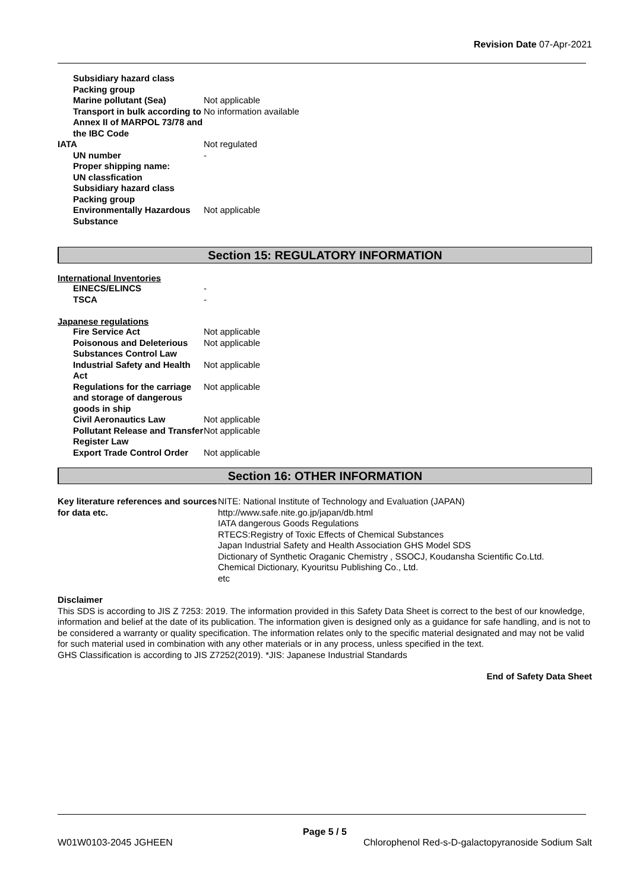Revision Date 07-Apr-2021
| Subsidiary hazard class | |
| Packing group | |
| Marine pollutant (Sea) | Not applicable |
| Transport in bulk according to Annex II of MARPOL 73/78 and the IBC Code | No information available |
| IATA | Not regulated |
| UN number | - |
| Proper shipping name: | |
| UN classfication | |
| Subsidiary hazard class | |
| Packing group | |
| Environmentally Hazardous Substance | Not applicable |
Section 15: REGULATORY INFORMATION
International Inventories
| EINECS/ELINCS | - |
| TSCA | - |
Japanese regulations
| Fire Service Act | Not applicable |
| Poisonous and Deleterious Substances Control Law | Not applicable |
| Industrial Safety and Health Act | Not applicable |
| Regulations for the carriage and storage of dangerous goods in ship | Not applicable |
| Civil Aeronautics Law | Not applicable |
| Pollutant Release and Transfer Register Law | Not applicable |
| Export Trade Control Order | Not applicable |
Section 16: OTHER INFORMATION
| Key literature references and sources for data etc. | NITE: National Institute of Technology and Evaluation (JAPAN) http://www.safe.nite.go.jp/japan/db.html IATA dangerous Goods Regulations RTECS:Registry of Toxic Effects of Chemical Substances Japan Industrial Safety and Health Association GHS Model SDS Dictionary of Synthetic Oraganic Chemistry , SSOCJ, Koudansha Scientific Co.Ltd. Chemical Dictionary, Kyouritsu Publishing Co., Ltd. etc |
Disclaimer
This SDS is according to JIS Z 7253: 2019. The information provided in this Safety Data Sheet is correct to the best of our knowledge, information and belief at the date of its publication. The information given is designed only as a guidance for safe handling, and is not to be considered a warranty or quality specification. The information relates only to the specific material designated and may not be valid for such material used in combination with any other materials or in any process, unless specified in the text.
GHS Classification is according to JIS Z7252(2019). *JIS: Japanese Industrial Standards
End of Safety Data Sheet
Page 5 / 5
W01W0103-2045 JGHEEN Chlorophenol Red-s-D-galactopyranoside Sodium Salt